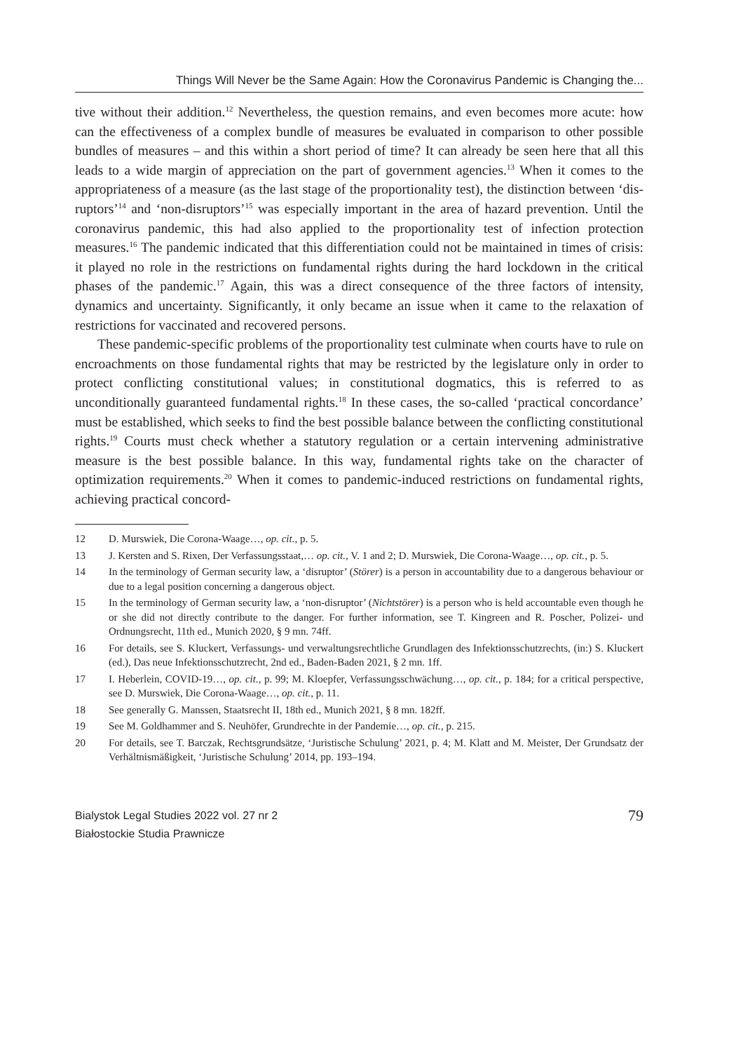Things Will Never be the Same Again: How the Coronavirus Pandemic is Changing the...
tive without their addition.<sup>12</sup> Nevertheless, the question remains, and even becomes more acute: how can the effectiveness of a complex bundle of measures be evaluated in comparison to other possible bundles of measures – and this within a short period of time? It can already be seen here that all this leads to a wide margin of apprecia­tion on the part of government agencies.<sup>13</sup> When it comes to the appropriateness of a measure (as the last stage of the proportionality test), the distinction between ‘dis­ruptors’<sup>14</sup> and ‘non-disruptors’<sup>15</sup> was especially important in the area of hazard pre­vention. Until the coronavirus pandemic, this had also applied to the proportionality test of infection protection measures.<sup>16</sup> The pandemic indicated that this differentia­tion could not be maintained in times of crisis: it played no role in the restrictions on fundamental rights during the hard lockdown in the critical phases of the pandem­ic.<sup>17</sup> Again, this was a direct consequence of the three factors of intensity, dynamics and uncertainty. Significantly, it only became an issue when it came to the relaxation of restrictions for vaccinated and recovered persons.
These pandemic-specific problems of the proportionality test culminate when courts have to rule on encroachments on those fundamental rights that may be re­stricted by the legislature only in order to protect conflicting constitutional values; in constitutional dogmatics, this is referred to as unconditionally guaranteed fun­damental rights.<sup>18</sup> In these cases, the so-called ‘practical concordance’ must be es­tablished, which seeks to find the best possible balance between the conflicting constitutional rights.<sup>19</sup> Courts must check whether a statutory regulation or a certain intervening administrative measure is the best possible balance. In this way, funda­mental rights take on the character of optimization requirements.<sup>20</sup> When it comes to pandemic-induced restrictions on fundamental rights, achieving practical concord-
12 D. Murswiek, Die Corona-Waage…, op. cit., p. 5.
13 J. Kersten and S. Rixen, Der Verfassungsstaat,… op. cit., V. 1 and 2; D. Murswiek, Die Corona-Waage…, op. cit., p. 5.
14 In the terminology of German security law, a ‘disruptor’ (Störer) is a person in accountability due to a dangerous behaviour or due to a legal position concerning a dangerous object.
15 In the terminology of German security law, a ‘non-disruptor’ (Nichtstörer) is a person who is held accountable even though he or she did not directly contribute to the danger. For further information, see T. Kingreen and R. Poscher, Polizei- und Ordnungsrecht, 11th ed., Munich 2020, § 9 mn. 74ff.
16 For details, see S. Kluckert, Verfassungs- und verwaltungsrechtliche Grundlagen des Infektionsschutzrechts, (in:) S. Kluckert (ed.), Das neue Infektionsschutzrecht, 2nd ed., Baden-Baden 2021, § 2 mn. 1ff.
17 I. Heberlein, COVID-19…, op. cit., p. 99; M. Kloepfer, Verfassungsschwächung…, op. cit., p. 184; for a critical perspective, see D. Murswiek, Die Corona-Waage…, op. cit., p. 11.
18 See generally G. Manssen, Staatsrecht II, 18th ed., Munich 2021, § 8 mn. 182ff.
19 See M. Goldhammer and S. Neuhöfer, Grundrechte in der Pandemie…, op. cit., p. 215.
20 For details, see T. Barczak, Rechtsgrundsätze, ‘Juristische Schulung’ 2021, p. 4; M. Klatt and M. Meister, Der Grundsatz der Verhältnismäßigkeit, ‘Juristische Schulung’ 2014, pp. 193–194.
Bialystok Legal Studies 2022 vol. 27 nr 2
Białostockie Studia Prawnicze
79